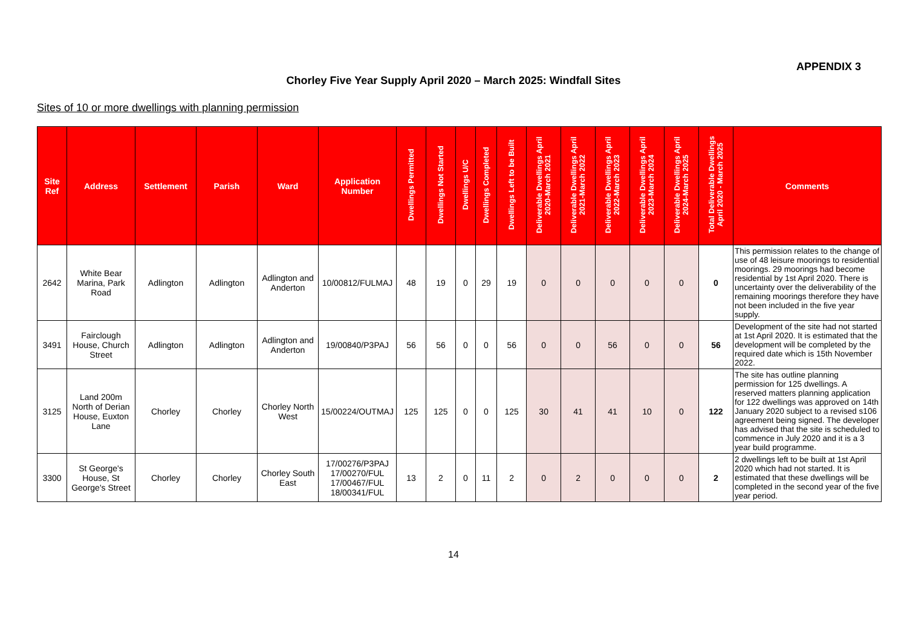APPENDIX 3
Chorley Five Year Supply April 2020 – March 2025: Windfall Sites
Sites of 10 or more dwellings with planning permission
| Site Ref | Address | Settlement | Parish | Ward | Application Number | Dwellings Permitted | Dwellings Not Started | Dwellings U/C | Dwellings Completed | Dwellings Left to be Built | Deliverable Dwellings April 2020-March 2021 | Deliverable Dwellings April 2021-March 2022 | Deliverable Dwellings April 2022-March 2023 | Deliverable Dwellings April 2023-March 2024 | Deliverable Dwellings April 2024-March 2025 | Total Deliverable Dwellings April 2020 - March 2025 | Comments |
| --- | --- | --- | --- | --- | --- | --- | --- | --- | --- | --- | --- | --- | --- | --- | --- | --- | --- |
| 2642 | White Bear Marina, Park Road | Adlington | Adlington | Adlington and Anderton | 10/00812/FULMAJ | 48 | 19 | 0 | 29 | 19 | 0 | 0 | 0 | 0 | 0 | 0 | This permission relates to the change of use of 48 leisure moorings to residential moorings. 29 moorings had become residential by 1st April 2020. There is uncertainty over the deliverability of the remaining moorings therefore they have not been included in the five year supply. |
| 3491 | Fairclough House, Church Street | Adlington | Adlington | Adlington and Anderton | 19/00840/P3PAJ | 56 | 56 | 0 | 0 | 56 | 0 | 0 | 56 | 0 | 0 | 56 | Development of the site had not started at 1st April 2020. It is estimated that the development will be completed by the required date which is 15th November 2022. |
| 3125 | Land 200m North of Derian House, Euxton Lane | Chorley | Chorley | Chorley North West | 15/00224/OUTMAJ | 125 | 125 | 0 | 0 | 125 | 30 | 41 | 41 | 10 | 0 | 122 | The site has outline planning permission for 125 dwellings. A reserved matters planning application for 122 dwellings was approved on 14th January 2020 subject to a revised s106 agreement being signed. The developer has advised that the site is scheduled to commence in July 2020 and it is a 3 year build programme. |
| 3300 | St George's House, St George's Street | Chorley | Chorley | Chorley South East | 17/00276/P3PAJ 17/00270/FUL 17/00467/FUL 18/00341/FUL | 13 | 2 | 0 | 11 | 2 | 0 | 2 | 0 | 0 | 0 | 2 | 2 dwellings left to be built at 1st April 2020 which had not started. It is estimated that these dwellings will be completed in the second year of the five year period. |
14